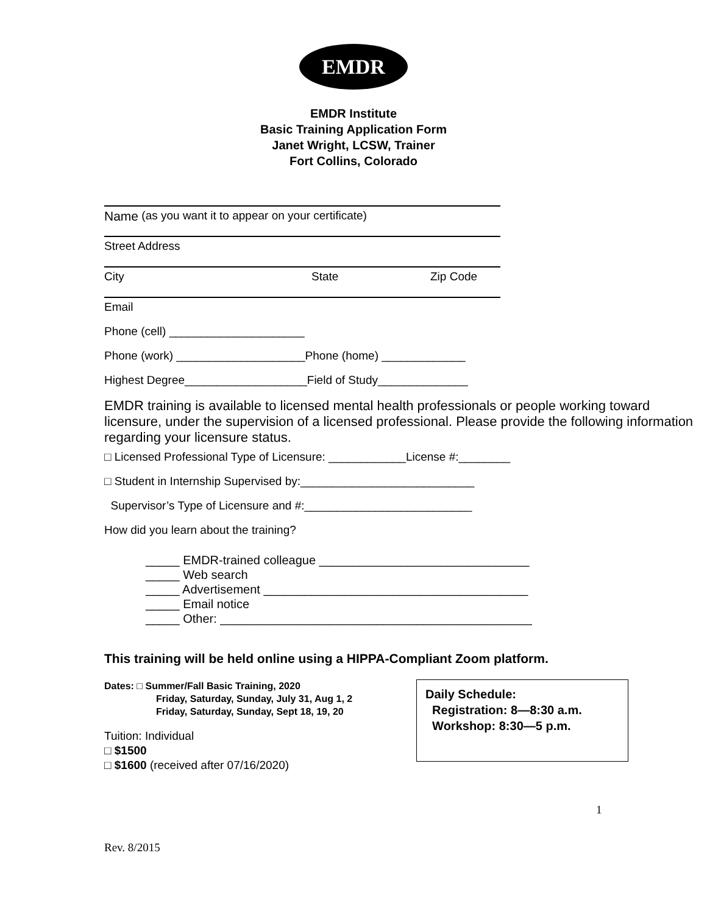EMDR
EMDR Institute
Basic Training Application Form
Janet Wright, LCSW, Trainer
Fort Collins, Colorado
Name (as you want it to appear on your certificate)
Street Address
City State Zip Code
Email
Phone (cell) _____________________
Phone (work) ____________________Phone (home) _____________
Highest Degree___________________Field of Study______________
EMDR training is available to licensed mental health professionals or people working toward licensure, under the supervision of a licensed professional. Please provide the following information regarding your licensure status.
□ Licensed Professional Type of Licensure: ____________License #:________
□ Student in Internship Supervised by:___________________________
Supervisor’s Type of Licensure and #:__________________________
How did you learn about the training?
_____ EMDR-trained colleague _______________________________
_____ Web search
_____ Advertisement _______________________________________
_____ Email notice
_____ Other: ______________________________________________
This training will be held online using a HIPPA-Compliant Zoom platform.
Dates: □ Summer/Fall Basic Training, 2020
Friday, Saturday, Sunday, July 31, Aug 1, 2
Friday, Saturday, Sunday, Sept 18, 19, 20
Tuition: Individual
□ $1500
□ $1600 (received after 07/16/2020)
Daily Schedule:
Registration: 8—8:30 a.m.
Workshop: 8:30—5 p.m.
1
Rev. 8/2015